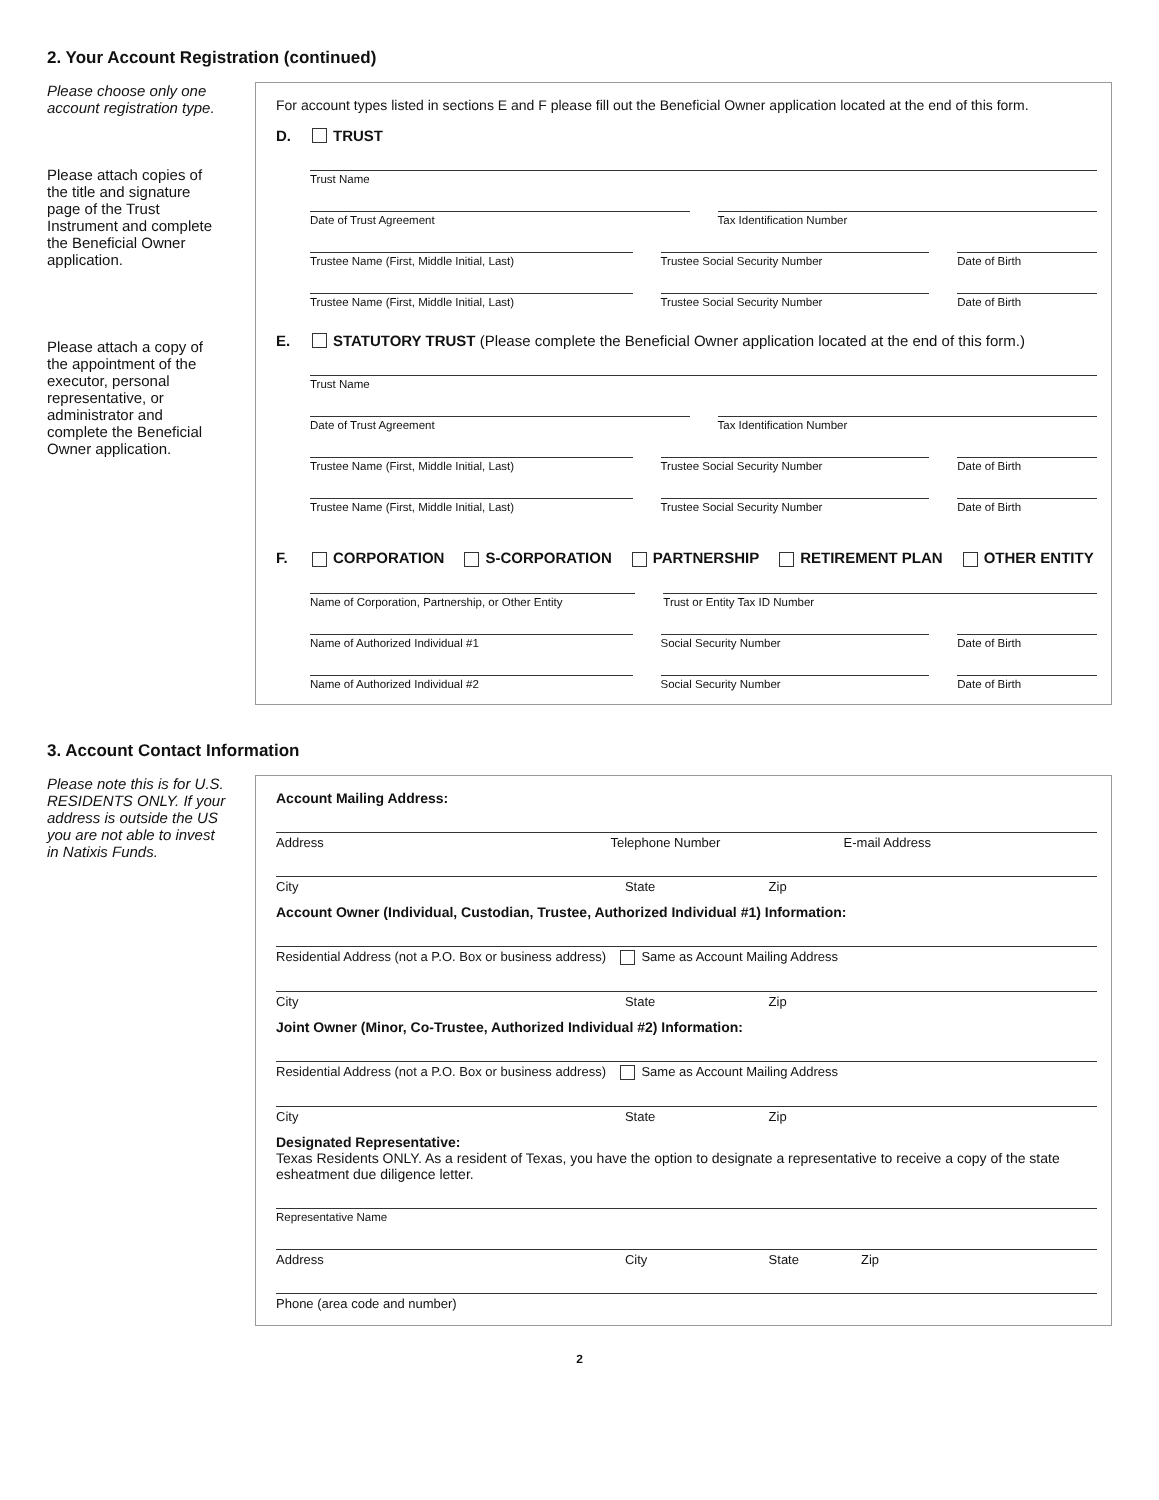2. Your Account Registration (continued)
Please choose only one account registration type.
Please attach copies of the title and signature page of the Trust Instrument and complete the Beneficial Owner application.
Please attach a copy of the appointment of the executor, personal representative, or administrator and complete the Beneficial Owner application.
For account types listed in sections E and F please fill out the Beneficial Owner application located at the end of this form.
D. TRUST
Trust Name
Date of Trust Agreement Tax Identification Number
Trustee Name (First, Middle Initial, Last)
Trustee Social Security Number Date of Birth
Trustee Name (First, Middle Initial, Last)
Trustee Social Security Number Date of Birth
E. STATUTORY TRUST (Please complete the Beneficial Owner application located at the end of this form.)
Trust Name
Date of Trust Agreement Tax Identification Number
Trustee Name (First, Middle Initial, Last)
Trustee Social Security Number Date of Birth
Trustee Name (First, Middle Initial, Last)
Trustee Social Security Number Date of Birth
F. CORPORATION S-CORPORATION PARTNERSHIP RETIREMENT PLAN OTHER ENTITY
Name of Corporation, Partnership, or Other Entity
Trust or Entity Tax ID Number
Name of Authorized Individual #1
Social Security Number Date of Birth
Name of Authorized Individual #2
Social Security Number Date of Birth
3. Account Contact Information
Please note this is for U.S. RESIDENTS ONLY. If your address is outside the US you are not able to invest in Natixis Funds.
Account Mailing Address:
Address Telephone Number E-mail Address
City State Zip
Account Owner (Individual, Custodian, Trustee, Authorized Individual #1) Information:
Residential Address (not a P.O. Box or business address) Same as Account Mailing Address
City State Zip
Joint Owner (Minor, Co-Trustee, Authorized Individual #2) Information:
Residential Address (not a P.O. Box or business address) Same as Account Mailing Address
City State Zip
Designated Representative:
Texas Residents ONLY. As a resident of Texas, you have the option to designate a representative to receive a copy of the state esheatment due diligence letter.
Representative Name
Address City State Zip
Phone (area code and number)
2